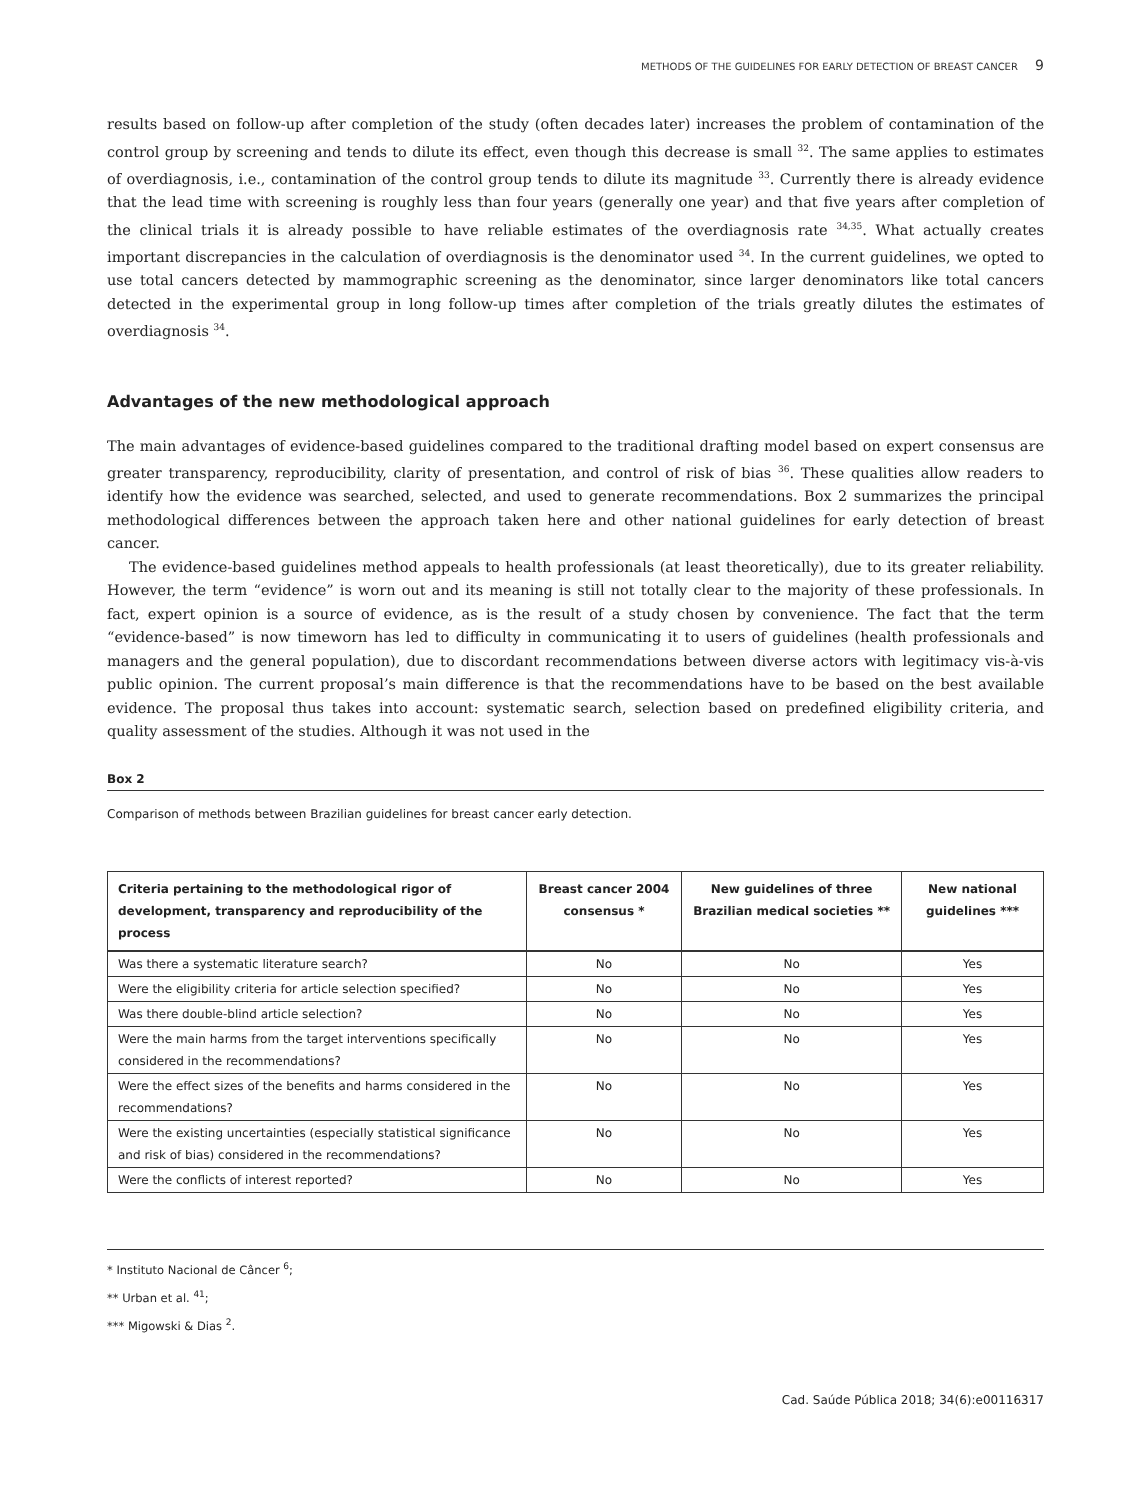METHODS OF THE GUIDELINES FOR EARLY DETECTION OF BREAST CANCER 9
results based on follow-up after completion of the study (often decades later) increases the problem of contamination of the control group by screening and tends to dilute its effect, even though this decrease is small <sup>32</sup>. The same applies to estimates of overdiagnosis, i.e., contamination of the control group tends to dilute its magnitude <sup>33</sup>. Currently there is already evidence that the lead time with screening is roughly less than four years (generally one year) and that five years after completion of the clinical trials it is already possible to have reliable estimates of the overdiagnosis rate <sup>34,35</sup>. What actually creates important discrepancies in the calculation of overdiagnosis is the denominator used <sup>34</sup>. In the current guidelines, we opted to use total cancers detected by mammographic screening as the denominator, since larger denominators like total cancers detected in the experimental group in long follow-up times after completion of the trials greatly dilutes the estimates of overdiagnosis <sup>34</sup>.
Advantages of the new methodological approach
The main advantages of evidence-based guidelines compared to the traditional drafting model based on expert consensus are greater transparency, reproducibility, clarity of presentation, and control of risk of bias <sup>36</sup>. These qualities allow readers to identify how the evidence was searched, selected, and used to generate recommendations. Box 2 summarizes the principal methodological differences between the approach taken here and other national guidelines for early detection of breast cancer.
The evidence-based guidelines method appeals to health professionals (at least theoretically), due to its greater reliability. However, the term “evidence” is worn out and its meaning is still not totally clear to the majority of these professionals. In fact, expert opinion is a source of evidence, as is the result of a study chosen by convenience. The fact that the term “evidence-based” is now timeworn has led to difficulty in communicating it to users of guidelines (health professionals and managers and the general population), due to discordant recommendations between diverse actors with legitimacy vis-à-vis public opinion. The current proposal’s main difference is that the recommendations have to be based on the best available evidence. The proposal thus takes into account: systematic search, selection based on predefined eligibility criteria, and quality assessment of the studies. Although it was not used in the
Box 2
Comparison of methods between Brazilian guidelines for breast cancer early detection.
| Criteria pertaining to the methodological rigor of development, transparency and reproducibility of the process | Breast cancer 2004 consensus * | New guidelines of three Brazilian medical societies ** | New national guidelines *** |
| --- | --- | --- | --- |
| Was there a systematic literature search? | No | No | Yes |
| Were the eligibility criteria for article selection specified? | No | No | Yes |
| Was there double-blind article selection? | No | No | Yes |
| Were the main harms from the target interventions specifically considered in the recommendations? | No | No | Yes |
| Were the effect sizes of the benefits and harms considered in the recommendations? | No | No | Yes |
| Were the existing uncertainties (especially statistical significance and risk of bias) considered in the recommendations? | No | No | Yes |
| Were the conflicts of interest reported? | No | No | Yes |
* Instituto Nacional de Câncer <sup>6</sup>;
** Urban et al. <sup>41</sup>;
*** Migowski & Dias <sup>2</sup>.
Cad. Saúde Pública 2018; 34(6):e00116317